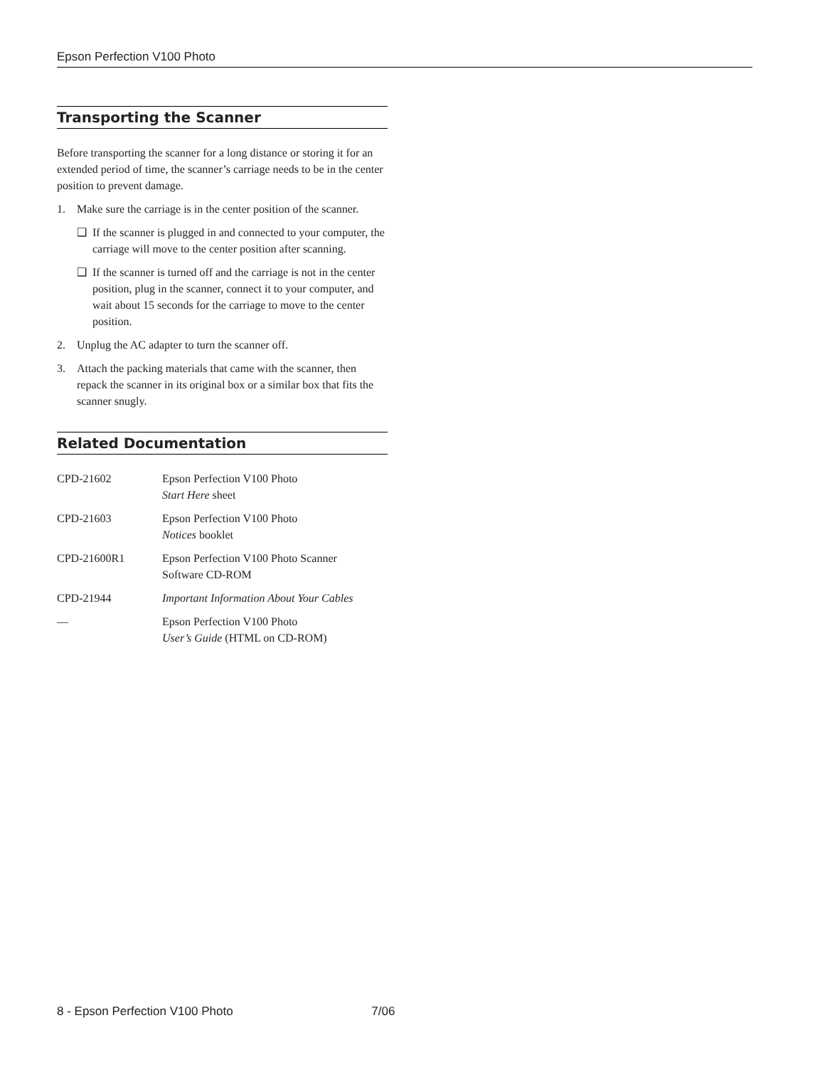Epson Perfection V100 Photo
Transporting the Scanner
Before transporting the scanner for a long distance or storing it for an extended period of time, the scanner’s carriage needs to be in the center position to prevent damage.
1. Make sure the carriage is in the center position of the scanner.
❑ If the scanner is plugged in and connected to your computer, the carriage will move to the center position after scanning.
❑ If the scanner is turned off and the carriage is not in the center position, plug in the scanner, connect it to your computer, and wait about 15 seconds for the carriage to move to the center position.
2. Unplug the AC adapter to turn the scanner off.
3. Attach the packing materials that came with the scanner, then repack the scanner in its original box or a similar box that fits the scanner snugly.
Related Documentation
| CPD-21602 | Epson Perfection V100 Photo Start Here sheet |
| CPD-21603 | Epson Perfection V100 Photo Notices booklet |
| CPD-21600R1 | Epson Perfection V100 Photo Scanner Software CD-ROM |
| CPD-21944 | Important Information About Your Cables |
| — | Epson Perfection V100 Photo User’s Guide (HTML on CD-ROM) |
8 - Epson Perfection V100 Photo 7/06